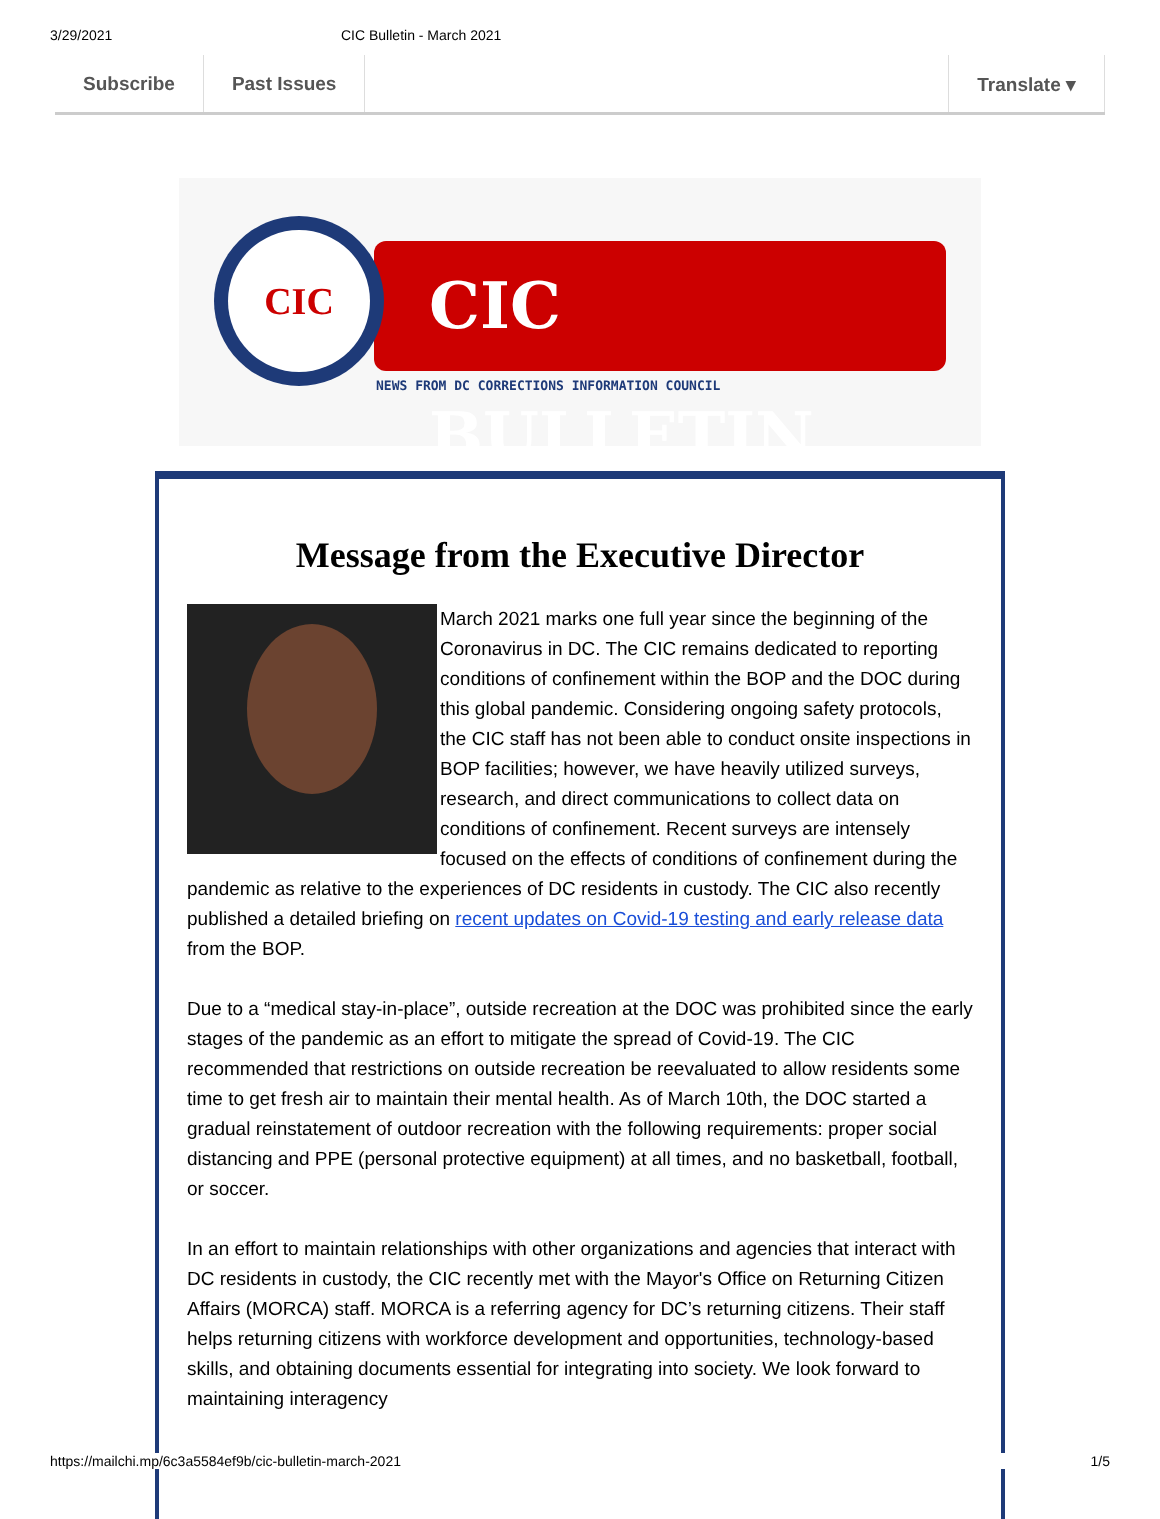3/29/2021 CIC Bulletin - March 2021
Subscribe Past Issues Translate ▾
CIC BULLETIN
CIC
NEWS FROM DC CORRECTIONS INFORMATION COUNCIL
Message from the Executive Director
March 2021 marks one full year since the beginning of the Coronavirus in DC. The CIC remains dedicated to reporting conditions of confinement within the BOP and the DOC during this global pandemic. Considering ongoing safety protocols, the CIC staff has not been able to conduct onsite inspections in BOP facilities; however, we have heavily utilized surveys, research, and direct communications to collect data on conditions of confinement. Recent surveys are intensely focused on the effects of conditions of confinement during the pandemic as relative to the experiences of DC residents in custody. The CIC also recently published a detailed briefing on recent updates on Covid-19 testing and early release data from the BOP.
Due to a “medical stay-in-place”, outside recreation at the DOC was prohibited since the early stages of the pandemic as an effort to mitigate the spread of Covid-19. The CIC recommended that restrictions on outside recreation be reevaluated to allow residents some time to get fresh air to maintain their mental health. As of March 10th, the DOC started a gradual reinstatement of outdoor recreation with the following requirements: proper social distancing and PPE (personal protective equipment) at all times, and no basketball, football, or soccer.
In an effort to maintain relationships with other organizations and agencies that interact with DC residents in custody, the CIC recently met with the Mayor's Office on Returning Citizen Affairs (MORCA) staff. MORCA is a referring agency for DC’s returning citizens. Their staff helps returning citizens with workforce development and opportunities, technology-based skills, and obtaining documents essential for integrating into society. We look forward to maintaining interagency
https://mailchi.mp/6c3a5584ef9b/cic-bulletin-march-2021 1/5